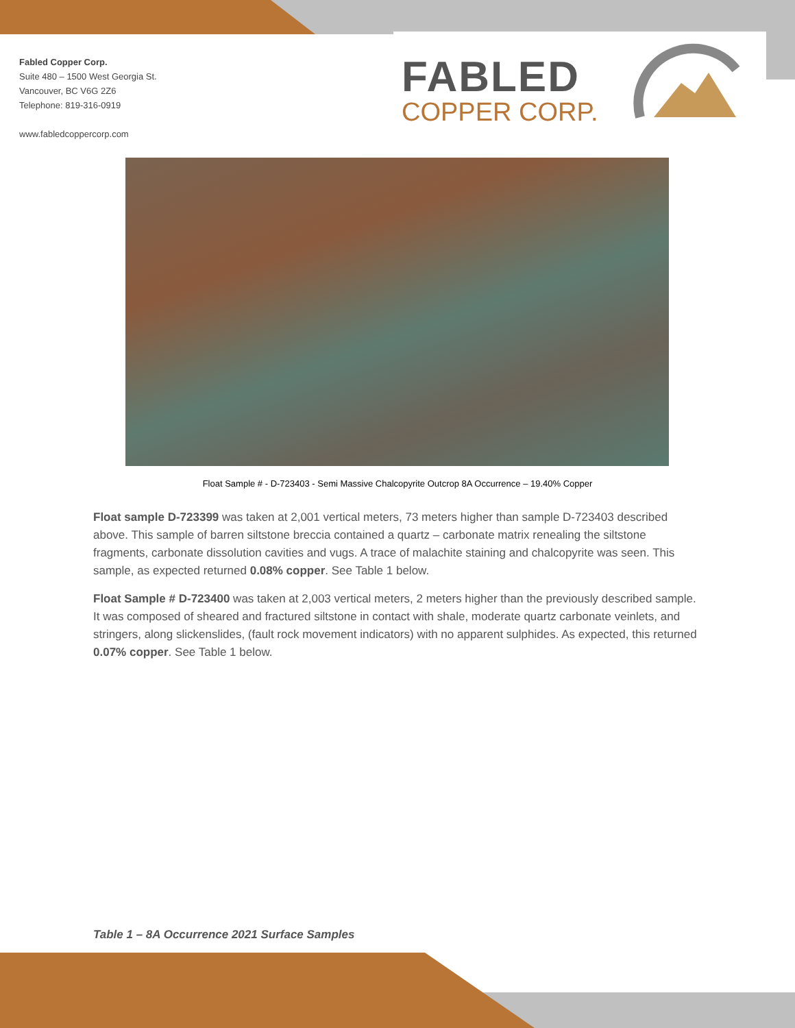Fabled Copper Corp.
Suite 480 – 1500 West Georgia St.
Vancouver, BC V6G 2Z6
Telephone: 819-316-0919
www.fabledcoppercorp.com
FABLED
COPPER CORP.
Float Sample # - D-723403 - Semi Massive Chalcopyrite Outcrop 8A Occurrence – 19.40% Copper
Float sample D-723399 was taken at 2,001 vertical meters, 73 meters higher than sample D-723403 described above. This sample of barren siltstone breccia contained a quartz – carbonate matrix renealing the siltstone fragments, carbonate dissolution cavities and vugs. A trace of malachite staining and chalcopyrite was seen. This sample, as expected returned 0.08% copper. See Table 1 below.
Float Sample # D-723400 was taken at 2,003 vertical meters, 2 meters higher than the previously described sample. It was composed of sheared and fractured siltstone in contact with shale, moderate quartz carbonate veinlets, and stringers, along slickenslides, (fault rock movement indicators) with no apparent sulphides. As expected, this returned 0.07% copper. See Table 1 below.
Table 1 – 8A Occurrence 2021 Surface Samples